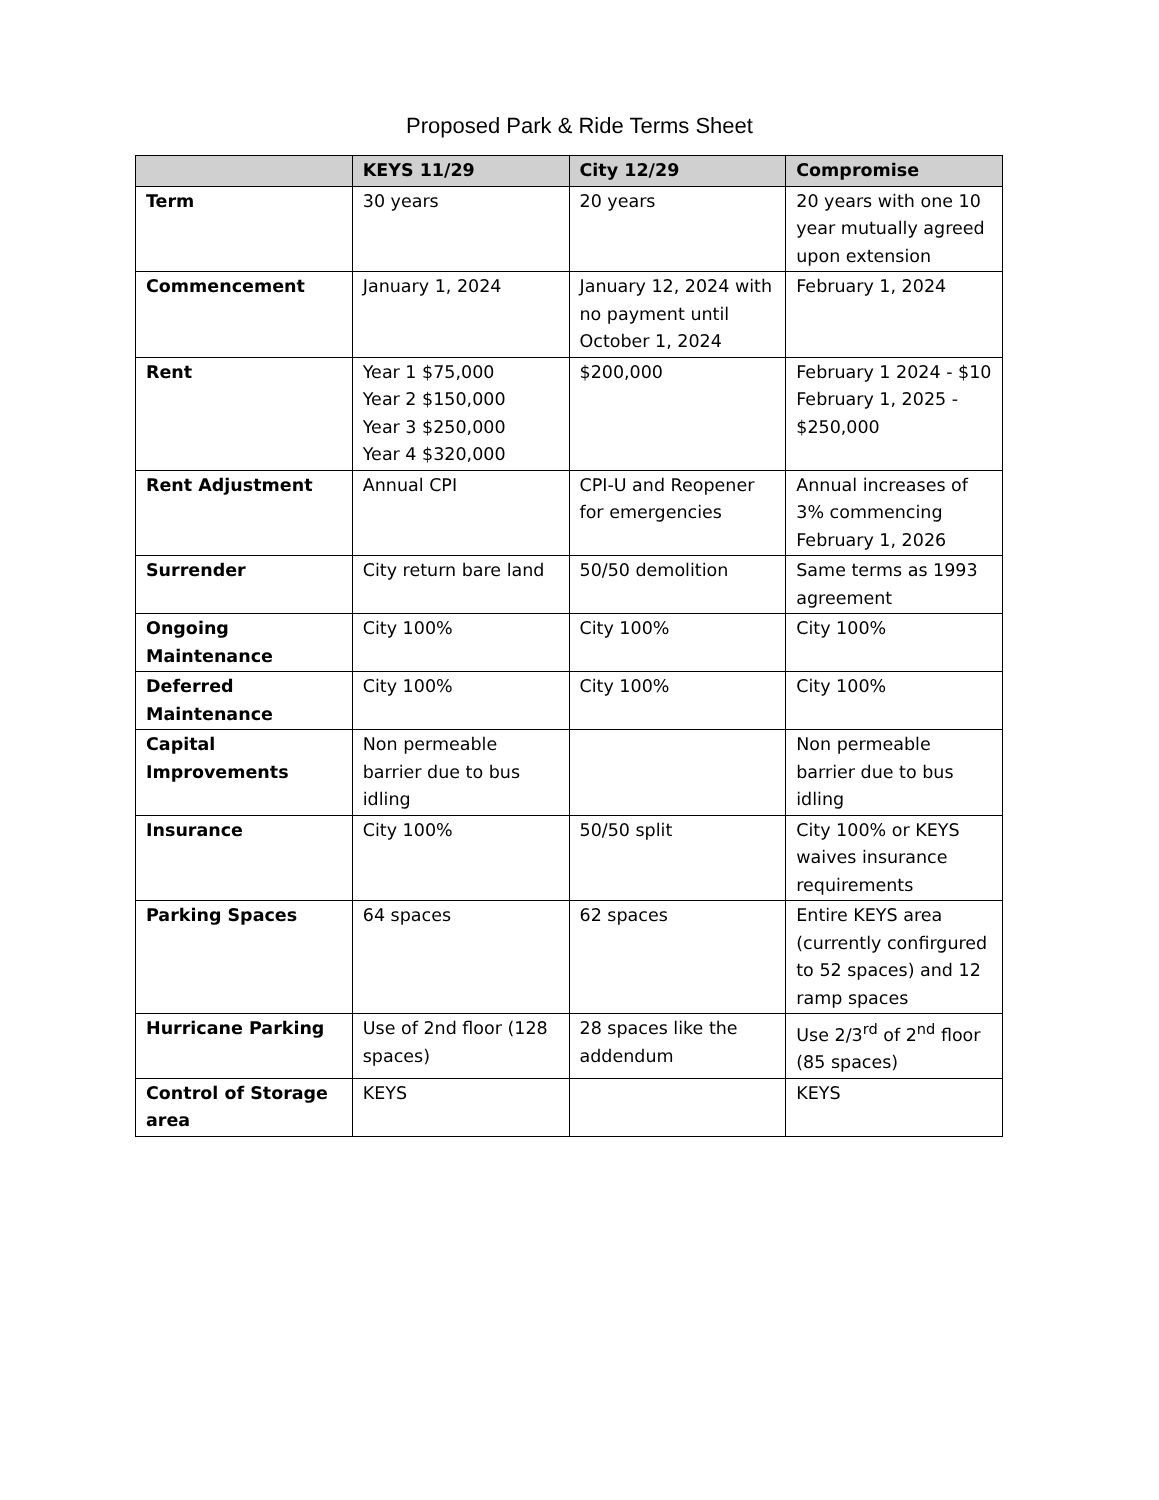Proposed Park & Ride Terms Sheet
| | KEYS 11/29 | City 12/29 | Compromise |
| --- | --- | --- | --- |
| Term | 30 years | 20 years | 20 years with one 10 year mutually agreed upon extension |
| Commencement | January 1, 2024 | January 12, 2024 with no payment until October 1, 2024 | February 1, 2024 |
| Rent | Year 1 $75,000 Year 2 $150,000 Year 3 $250,000 Year 4 $320,000 | $200,000 | February 1 2024 - $10 February 1, 2025 - $250,000 |
| Rent Adjustment | Annual CPI | CPI-U and Reopener for emergencies | Annual increases of 3% commencing February 1, 2026 |
| Surrender | City return bare land | 50/50 demolition | Same terms as 1993 agreement |
| Ongoing Maintenance | City 100% | City 100% | City 100% |
| Deferred Maintenance | City 100% | City 100% | City 100% |
| Capital Improvements | Non permeable barrier due to bus idling | | Non permeable barrier due to bus idling |
| Insurance | City 100% | 50/50 split | City 100% or KEYS waives insurance requirements |
| Parking Spaces | 64 spaces | 62 spaces | Entire KEYS area (currently confirgured to 52 spaces) and 12 ramp spaces |
| Hurricane Parking | Use of 2nd floor (128 spaces) | 28 spaces like the addendum | Use 2/3<sup>rd</sup> of 2<sup>nd</sup> floor (85 spaces) |
| Control of Storage area | KEYS | | KEYS |